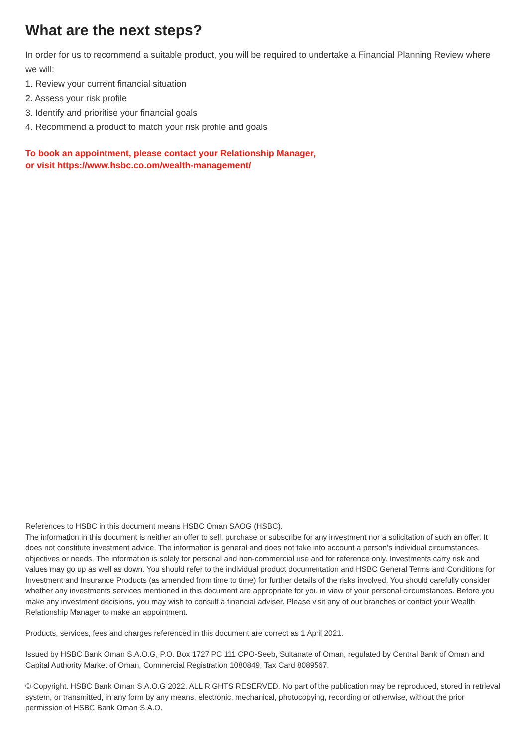What are the next steps?
In order for us to recommend a suitable product, you will be required to undertake a Financial Planning Review where we will:
1. Review your current financial situation
2. Assess your risk profile
3. Identify and prioritise your financial goals
4. Recommend a product to match your risk profile and goals
To book an appointment, please contact your Relationship Manager,
or visit https://www.hsbc.co.om/wealth-management/
References to HSBC in this document means HSBC Oman SAOG (HSBC).
The information in this document is neither an offer to sell, purchase or subscribe for any investment nor a solicitation of such an offer. It does not constitute investment advice. The information is general and does not take into account a person’s individual circumstances, objectives or needs. The information is solely for personal and non-commercial use and for reference only. Investments carry risk and values may go up as well as down. You should refer to the individual product documentation and HSBC General Terms and Conditions for Investment and Insurance Products (as amended from time to time) for further details of the risks involved. You should carefully consider whether any investments services mentioned in this document are appropriate for you in view of your personal circumstances. Before you make any investment decisions, you may wish to consult a financial adviser. Please visit any of our branches or contact your Wealth Relationship Manager to make an appointment.
Products, services, fees and charges referenced in this document are correct as 1 April 2021.
Issued by HSBC Bank Oman S.A.O.G, P.O. Box 1727 PC 111 CPO-Seeb, Sultanate of Oman, regulated by Central Bank of Oman and Capital Authority Market of Oman, Commercial Registration 1080849, Tax Card 8089567.
© Copyright. HSBC Bank Oman S.A.O.G 2022. ALL RIGHTS RESERVED. No part of the publication may be reproduced, stored in retrieval system, or transmitted, in any form by any means, electronic, mechanical, photocopying, recording or otherwise, without the prior permission of HSBC Bank Oman S.A.O.